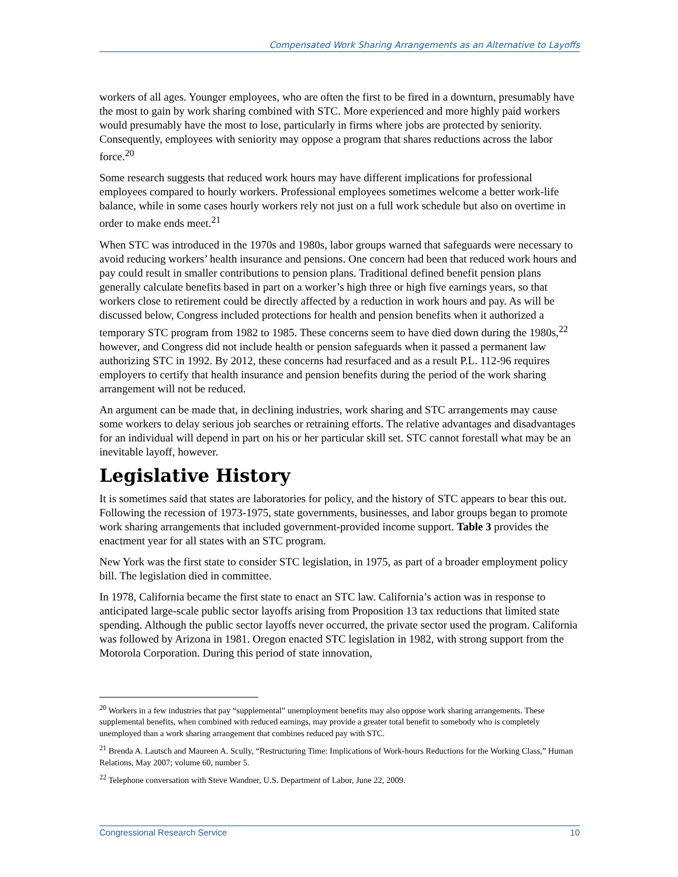Compensated Work Sharing Arrangements as an Alternative to Layoffs
workers of all ages. Younger employees, who are often the first to be fired in a downturn, presumably have the most to gain by work sharing combined with STC. More experienced and more highly paid workers would presumably have the most to lose, particularly in firms where jobs are protected by seniority. Consequently, employees with seniority may oppose a program that shares reductions across the labor force.<sup>20</sup>
Some research suggests that reduced work hours may have different implications for professional employees compared to hourly workers. Professional employees sometimes welcome a better work-life balance, while in some cases hourly workers rely not just on a full work schedule but also on overtime in order to make ends meet.<sup>21</sup>
When STC was introduced in the 1970s and 1980s, labor groups warned that safeguards were necessary to avoid reducing workers’ health insurance and pensions. One concern had been that reduced work hours and pay could result in smaller contributions to pension plans. Traditional defined benefit pension plans generally calculate benefits based in part on a worker’s high three or high five earnings years, so that workers close to retirement could be directly affected by a reduction in work hours and pay. As will be discussed below, Congress included protections for health and pension benefits when it authorized a temporary STC program from 1982 to 1985. These concerns seem to have died down during the 1980s,<sup>22</sup> however, and Congress did not include health or pension safeguards when it passed a permanent law authorizing STC in 1992. By 2012, these concerns had resurfaced and as a result P.L. 112-96 requires employers to certify that health insurance and pension benefits during the period of the work sharing arrangement will not be reduced.
An argument can be made that, in declining industries, work sharing and STC arrangements may cause some workers to delay serious job searches or retraining efforts. The relative advantages and disadvantages for an individual will depend in part on his or her particular skill set. STC cannot forestall what may be an inevitable layoff, however.
Legislative History
It is sometimes said that states are laboratories for policy, and the history of STC appears to bear this out. Following the recession of 1973-1975, state governments, businesses, and labor groups began to promote work sharing arrangements that included government-provided income support. Table 3 provides the enactment year for all states with an STC program.
New York was the first state to consider STC legislation, in 1975, as part of a broader employment policy bill. The legislation died in committee.
In 1978, California became the first state to enact an STC law. California’s action was in response to anticipated large-scale public sector layoffs arising from Proposition 13 tax reductions that limited state spending. Although the public sector layoffs never occurred, the private sector used the program. California was followed by Arizona in 1981. Oregon enacted STC legislation in 1982, with strong support from the Motorola Corporation. During this period of state innovation,
<sup>20</sup> Workers in a few industries that pay “supplemental” unemployment benefits may also oppose work sharing arrangements. These supplemental benefits, when combined with reduced earnings, may provide a greater total benefit to somebody who is completely unemployed than a work sharing arrangement that combines reduced pay with STC.
<sup>21</sup> Brenda A. Lautsch and Maureen A. Scully, “Restructuring Time: Implications of Work-hours Reductions for the Working Class,” Human Relations, May 2007; volume 60, number 5.
<sup>22</sup> Telephone conversation with Steve Wandner, U.S. Department of Labor, June 22, 2009.
Congressional Research Service 10